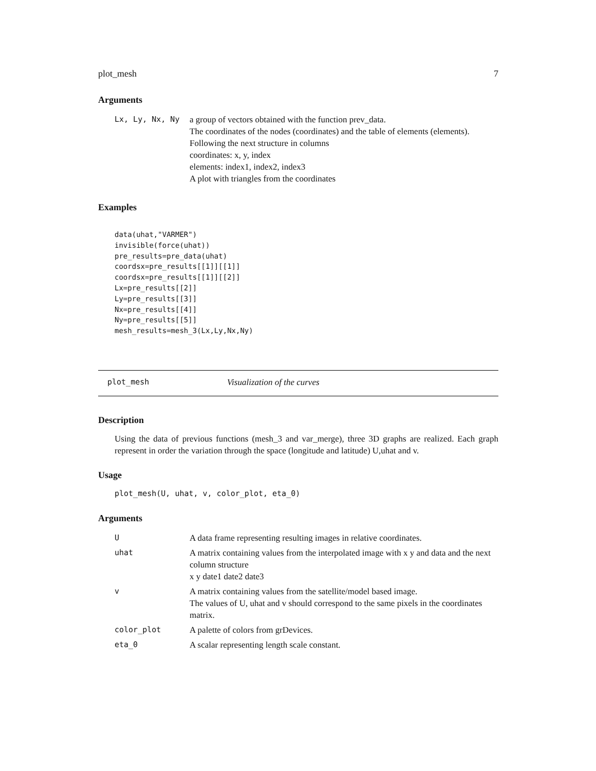plot_mesh 7
Arguments
| Lx, Ly, Nx, Ny | a group of vectors obtained with the function prev_data. The coordinates of the nodes (coordinates) and the table of elements (elements). Following the next structure in columns coordinates: x, y, index elements: index1, index2, index3 A plot with triangles from the coordinates |
Examples
data(uhat,"VARMER")
invisible(force(uhat))
pre_results=pre_data(uhat)
coordsx=pre_results[[1]][[1]]
coordsx=pre_results[[1]][[2]]
Lx=pre_results[[2]]
Ly=pre_results[[3]]
Nx=pre_results[[4]]
Ny=pre_results[[5]]
mesh_results=mesh_3(Lx,Ly,Nx,Ny)
plot_mesh Visualization of the curves
Description
Using the data of previous functions (mesh_3 and var_merge), three 3D graphs are realized. Each graph represent in order the variation through the space (longitude and latitude) U,uhat and v.
Usage
plot_mesh(U, uhat, v, color_plot, eta_0)
Arguments
| U | A data frame representing resulting images in relative coordinates. |
| uhat | A matrix containing values from the interpolated image with x y and data and the next column structure x y date1 date2 date3 |
| v | A matrix containing values from the satellite/model based image. The values of U, uhat and v should correspond to the same pixels in the coordinates matrix. |
| color_plot | A palette of colors from grDevices. |
| eta_0 | A scalar representing length scale constant. |